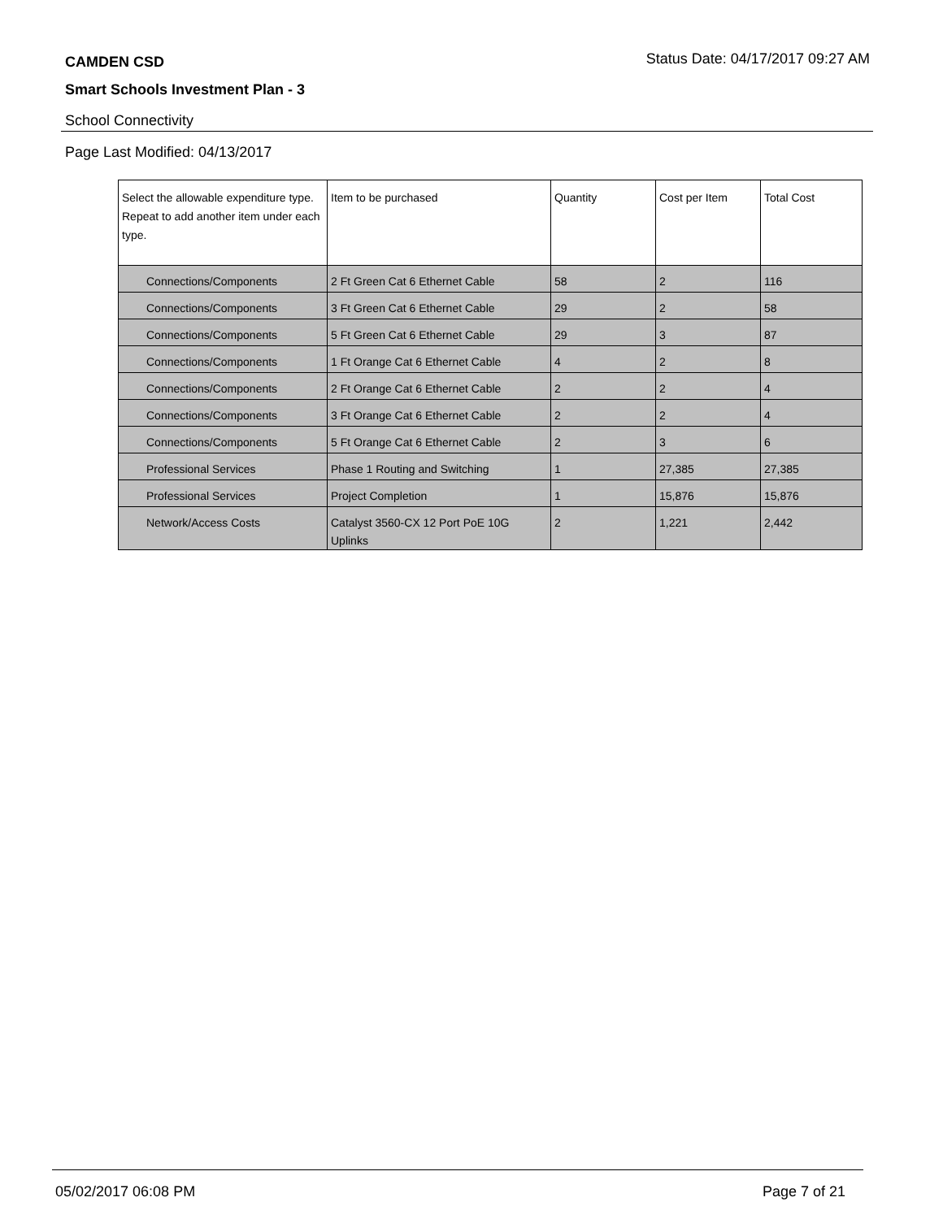CAMDEN CSD
Status Date: 04/17/2017 09:27 AM
Smart Schools Investment Plan - 3
School Connectivity
Page Last Modified: 04/13/2017
| Select the allowable expenditure type. Repeat to add another item under each type. | Item to be purchased | Quantity | Cost per Item | Total Cost |
| --- | --- | --- | --- | --- |
| Connections/Components | 2 Ft Green Cat 6 Ethernet Cable | 58 | 2 | 116 |
| Connections/Components | 3 Ft Green Cat 6 Ethernet Cable | 29 | 2 | 58 |
| Connections/Components | 5 Ft Green Cat 6 Ethernet Cable | 29 | 3 | 87 |
| Connections/Components | 1 Ft Orange Cat 6 Ethernet Cable | 4 | 2 | 8 |
| Connections/Components | 2 Ft Orange Cat 6 Ethernet Cable | 2 | 2 | 4 |
| Connections/Components | 3 Ft Orange Cat 6 Ethernet Cable | 2 | 2 | 4 |
| Connections/Components | 5 Ft Orange Cat 6 Ethernet Cable | 2 | 3 | 6 |
| Professional Services | Phase 1 Routing and Switching | 1 | 27,385 | 27,385 |
| Professional Services | Project Completion | 1 | 15,876 | 15,876 |
| Network/Access Costs | Catalyst 3560-CX 12 Port PoE 10G Uplinks | 2 | 1,221 | 2,442 |
05/02/2017 06:08 PM Page 7 of 21